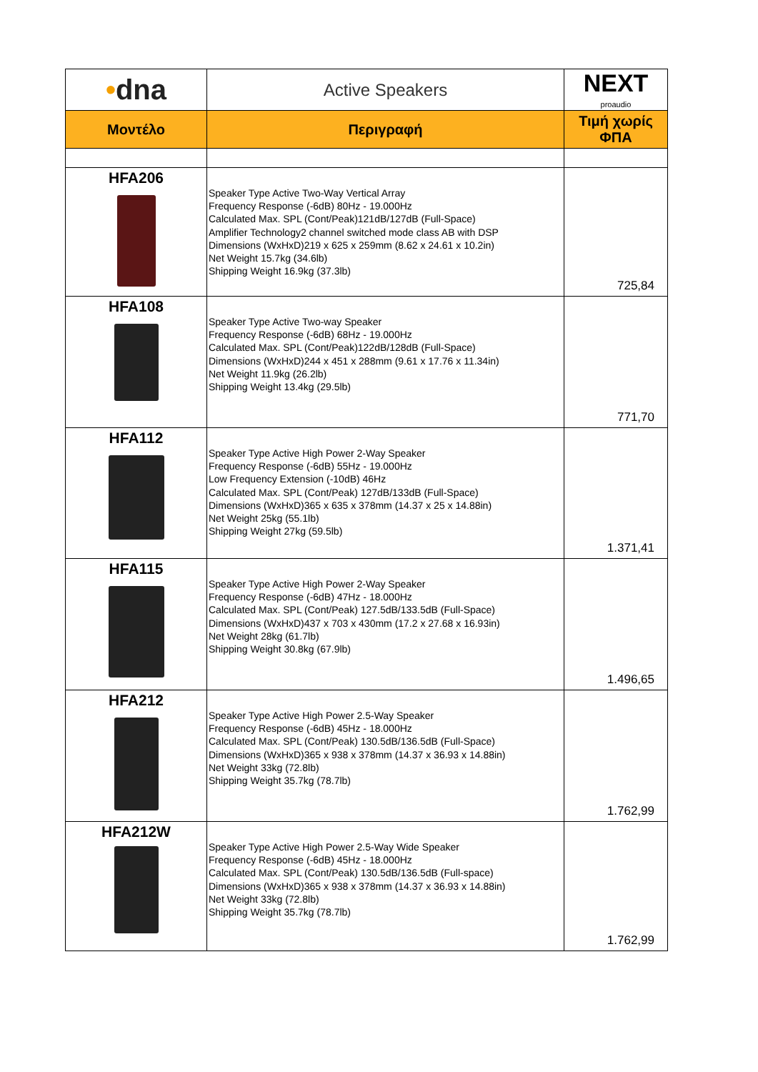| • dna | Active Speakers | NEXT proaudio |
| Μοντέλο | Περιγραφή | Τιμή χωρίς ΦΠΑ |
| HFA206 | Speaker Type Active Two-Way Vertical Array Frequency Response (-6dB) 80Hz - 19.000Hz Calculated Max. SPL (Cont/Peak)121dB/127dB (Full-Space) Amplifier Technology2 channel switched mode class AB with DSP Dimensions (WxHxD)219 x 625 x 259mm (8.62 x 24.61 x 10.2in) Net Weight 15.7kg (34.6lb) Shipping Weight 16.9kg (37.3lb) | 725,84 |
| HFA108 | Speaker Type Active Two-way Speaker Frequency Response (-6dB) 68Hz - 19.000Hz Calculated Max. SPL (Cont/Peak)122dB/128dB (Full-Space) Dimensions (WxHxD)244 x 451 x 288mm (9.61 x 17.76 x 11.34in) Net Weight 11.9kg (26.2lb) Shipping Weight 13.4kg (29.5lb) | 771,70 |
| HFA112 | Speaker Type Active High Power 2-Way Speaker Frequency Response (-6dB) 55Hz - 19.000Hz Low Frequency Extension (-10dB) 46Hz Calculated Max. SPL (Cont/Peak) 127dB/133dB (Full-Space) Dimensions (WxHxD)365 x 635 x 378mm (14.37 x 25 x 14.88in) Net Weight 25kg (55.1lb) Shipping Weight 27kg (59.5lb) | 1.371,41 |
| HFA115 | Speaker Type Active High Power 2-Way Speaker Frequency Response (-6dB) 47Hz - 18.000Hz Calculated Max. SPL (Cont/Peak) 127.5dB/133.5dB (Full-Space) Dimensions (WxHxD)437 x 703 x 430mm (17.2 x 27.68 x 16.93in) Net Weight 28kg (61.7lb) Shipping Weight 30.8kg (67.9lb) | 1.496,65 |
| HFA212 | Speaker Type Active High Power 2.5-Way Speaker Frequency Response (-6dB) 45Hz - 18.000Hz Calculated Max. SPL (Cont/Peak) 130.5dB/136.5dB (Full-Space) Dimensions (WxHxD)365 x 938 x 378mm (14.37 x 36.93 x 14.88in) Net Weight 33kg (72.8lb) Shipping Weight 35.7kg (78.7lb) | 1.762,99 |
| HFA212W | Speaker Type Active High Power 2.5-Way Wide Speaker Frequency Response (-6dB) 45Hz - 18.000Hz Calculated Max. SPL (Cont/Peak) 130.5dB/136.5dB (Full-space) Dimensions (WxHxD)365 x 938 x 378mm (14.37 x 36.93 x 14.88in) Net Weight 33kg (72.8lb) Shipping Weight 35.7kg (78.7lb) | 1.762,99 |